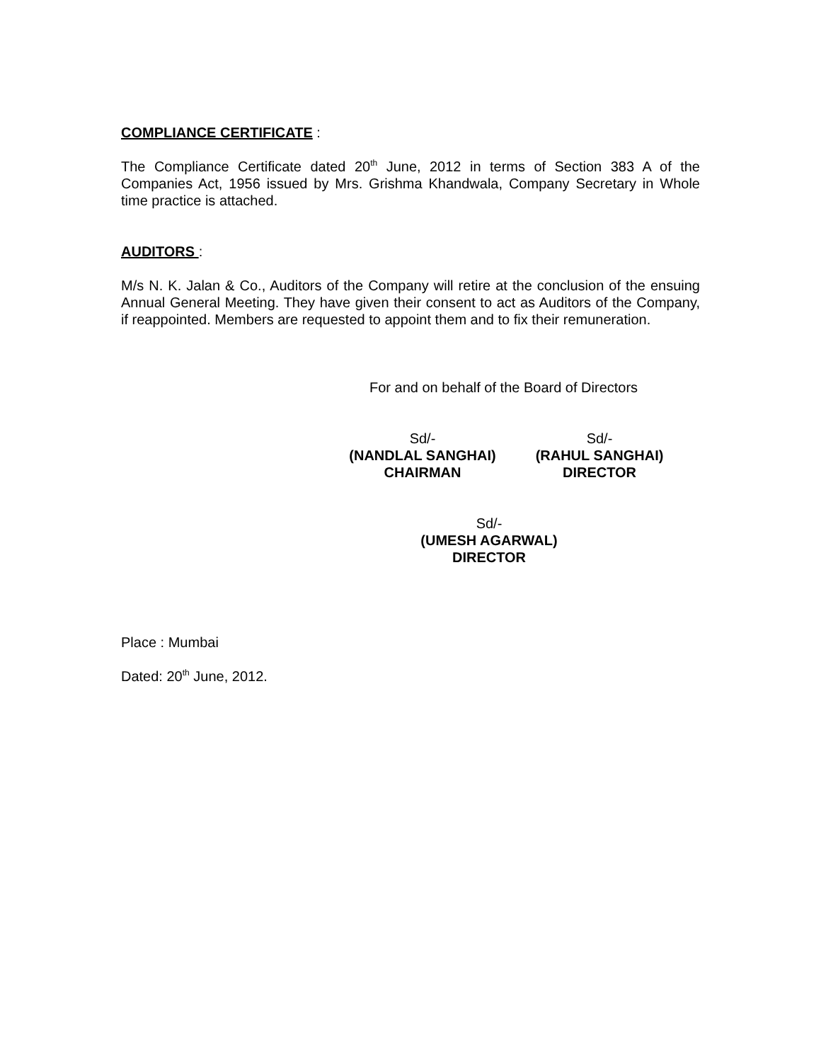COMPLIANCE CERTIFICATE :
The Compliance Certificate dated 20<sup>th</sup> June, 2012 in terms of Section 383 A of the Companies Act, 1956 issued by Mrs. Grishma Khandwala, Company Secretary in Whole time practice is attached.
AUDITORS :
M/s N. K. Jalan & Co., Auditors of the Company will retire at the conclusion of the ensuing Annual General Meeting. They have given their consent to act as Auditors of the Company, if reappointed. Members are requested to appoint them and to fix their remuneration.
For and on behalf of the Board of Directors
Sd/-
(NANDLAL SANGHAI)
CHAIRMAN
Sd/-
(RAHUL SANGHAI)
DIRECTOR
Sd/-
(UMESH AGARWAL)
DIRECTOR
Place : Mumbai
Dated: 20<sup>th</sup> June, 2012.